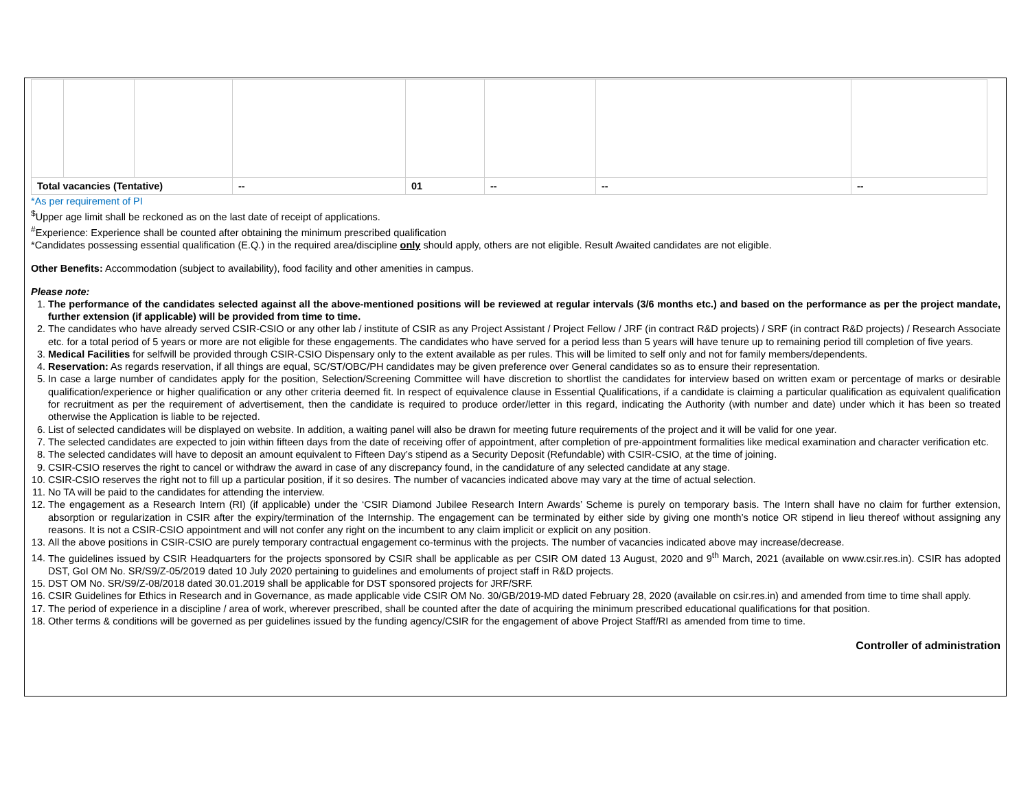| Total vacancies (Tentative) | | | -- | 01 | -- | -- | -- |
*As per requirement of PI
<sup>$</sup>Upper age limit shall be reckoned as on the last date of receipt of applications.
<sup>#</sup> Experience: Experience shall be counted after obtaining the minimum prescribed qualification
*Candidates possessing essential qualification (E.Q.) in the required area/discipline only should apply, others are not eligible. Result Awaited candidates are not eligible.
Other Benefits: Accommodation (subject to availability), food facility and other amenities in campus.
Please note:
1. The performance of the candidates selected against all the above-mentioned positions will be reviewed at regular intervals (3/6 months etc.) and based on the performance as per the project mandate, further extension (if applicable) will be provided from time to time.
2. The candidates who have already served CSIR-CSIO or any other lab / institute of CSIR as any Project Assistant / Project Fellow / JRF (in contract R&D projects) / SRF (in contract R&D projects) / Research Associate etc. for a total period of 5 years or more are not eligible for these engagements. The candidates who have served for a period less than 5 years will have tenure up to remaining period till completion of five years.
3. Medical Facilities for selfwill be provided through CSIR-CSIO Dispensary only to the extent available as per rules. This will be limited to self only and not for family members/dependents.
4. Reservation: As regards reservation, if all things are equal, SC/ST/OBC/PH candidates may be given preference over General candidates so as to ensure their representation.
5. In case a large number of candidates apply for the position, Selection/Screening Committee will have discretion to shortlist the candidates for interview based on written exam or percentage of marks or desirable qualification/experience or higher qualification or any other criteria deemed fit. In respect of equivalence clause in Essential Qualifications, if a candidate is claiming a particular qualification as equivalent qualification for recruitment as per the requirement of advertisement, then the candidate is required to produce order/letter in this regard, indicating the Authority (with number and date) under which it has been so treated otherwise the Application is liable to be rejected.
6. List of selected candidates will be displayed on website. In addition, a waiting panel will also be drawn for meeting future requirements of the project and it will be valid for one year.
7. The selected candidates are expected to join within fifteen days from the date of receiving offer of appointment, after completion of pre-appointment formalities like medical examination and character verification etc.
8. The selected candidates will have to deposit an amount equivalent to Fifteen Day’s stipend as a Security Deposit (Refundable) with CSIR-CSIO, at the time of joining.
9. CSIR-CSIO reserves the right to cancel or withdraw the award in case of any discrepancy found, in the candidature of any selected candidate at any stage.
10. CSIR-CSIO reserves the right not to fill up a particular position, if it so desires. The number of vacancies indicated above may vary at the time of actual selection.
11. No TA will be paid to the candidates for attending the interview.
12. The engagement as a Research Intern (RI) (if applicable) under the ‘CSIR Diamond Jubilee Research Intern Awards’ Scheme is purely on temporary basis. The Intern shall have no claim for further extension, absorption or regularization in CSIR after the expiry/termination of the Internship. The engagement can be terminated by either side by giving one month’s notice OR stipend in lieu thereof without assigning any reasons. It is not a CSIR-CSIO appointment and will not confer any right on the incumbent to any claim implicit or explicit on any position.
13. All the above positions in CSIR-CSIO are purely temporary contractual engagement co-terminus with the projects. The number of vacancies indicated above may increase/decrease.
14. The guidelines issued by CSIR Headquarters for the projects sponsored by CSIR shall be applicable as per CSIR OM dated 13 August, 2020 and 9<sup>th</sup> March, 2021 (available on www.csir.res.in). CSIR has adopted DST, GoI OM No. SR/S9/Z-05/2019 dated 10 July 2020 pertaining to guidelines and emoluments of project staff in R&D projects.
15. DST OM No. SR/S9/Z-08/2018 dated 30.01.2019 shall be applicable for DST sponsored projects for JRF/SRF.
16. CSIR Guidelines for Ethics in Research and in Governance, as made applicable vide CSIR OM No. 30/GB/2019-MD dated February 28, 2020 (available on csir.res.in) and amended from time to time shall apply.
17. The period of experience in a discipline / area of work, wherever prescribed, shall be counted after the date of acquiring the minimum prescribed educational qualifications for that position.
18. Other terms & conditions will be governed as per guidelines issued by the funding agency/CSIR for the engagement of above Project Staff/RI as amended from time to time.
Controller of administration